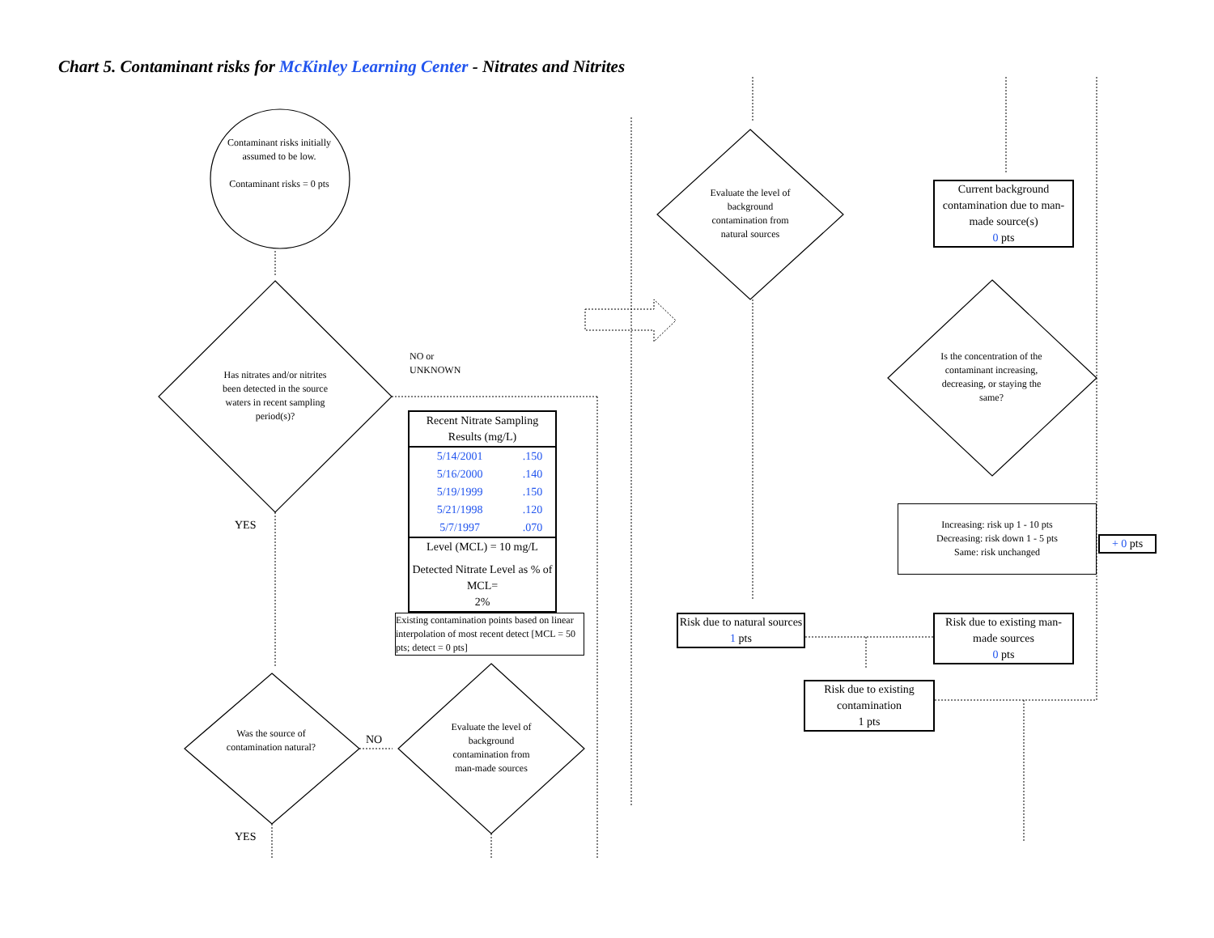Chart 5. Contaminant risks for McKinley Learning Center - Nitrates and Nitrites
Contaminant risks initially assumed to be low.
Contaminant risks = 0 pts
Has nitrates and/or nitrites been detected in the source waters in recent sampling period(s)?
NO or
UNKNOWN
YES
| Recent Nitrate Sampling Results (mg/L) | |
| --- | --- |
| 5/14/2001 | .150 |
| 5/16/2000 | .140 |
| 5/19/1999 | .150 |
| 5/21/1998 | .120 |
| 5/7/1997 | .070 |
| Level (MCL) = 10 mg/L | |
| Detected Nitrate Level as % of MCL= 2% | |
Existing contamination points based on linear interpolation of most recent detect [MCL = 50 pts; detect = 0 pts]
Was the source of contamination natural?
NO
Evaluate the level of background contamination from man-made sources
YES
Evaluate the level of background contamination from natural sources
Current background contamination due to man-made source(s)
0 pts
Is the concentration of the contaminant increasing, decreasing, or staying the same?
Increasing: risk up 1 - 10 pts
Decreasing: risk down 1 - 5 pts
Same: risk unchanged
+ 0 pts
Risk due to natural sources
1 pts
Risk due to existing man-made sources
0 pts
Risk due to existing contamination
1 pts